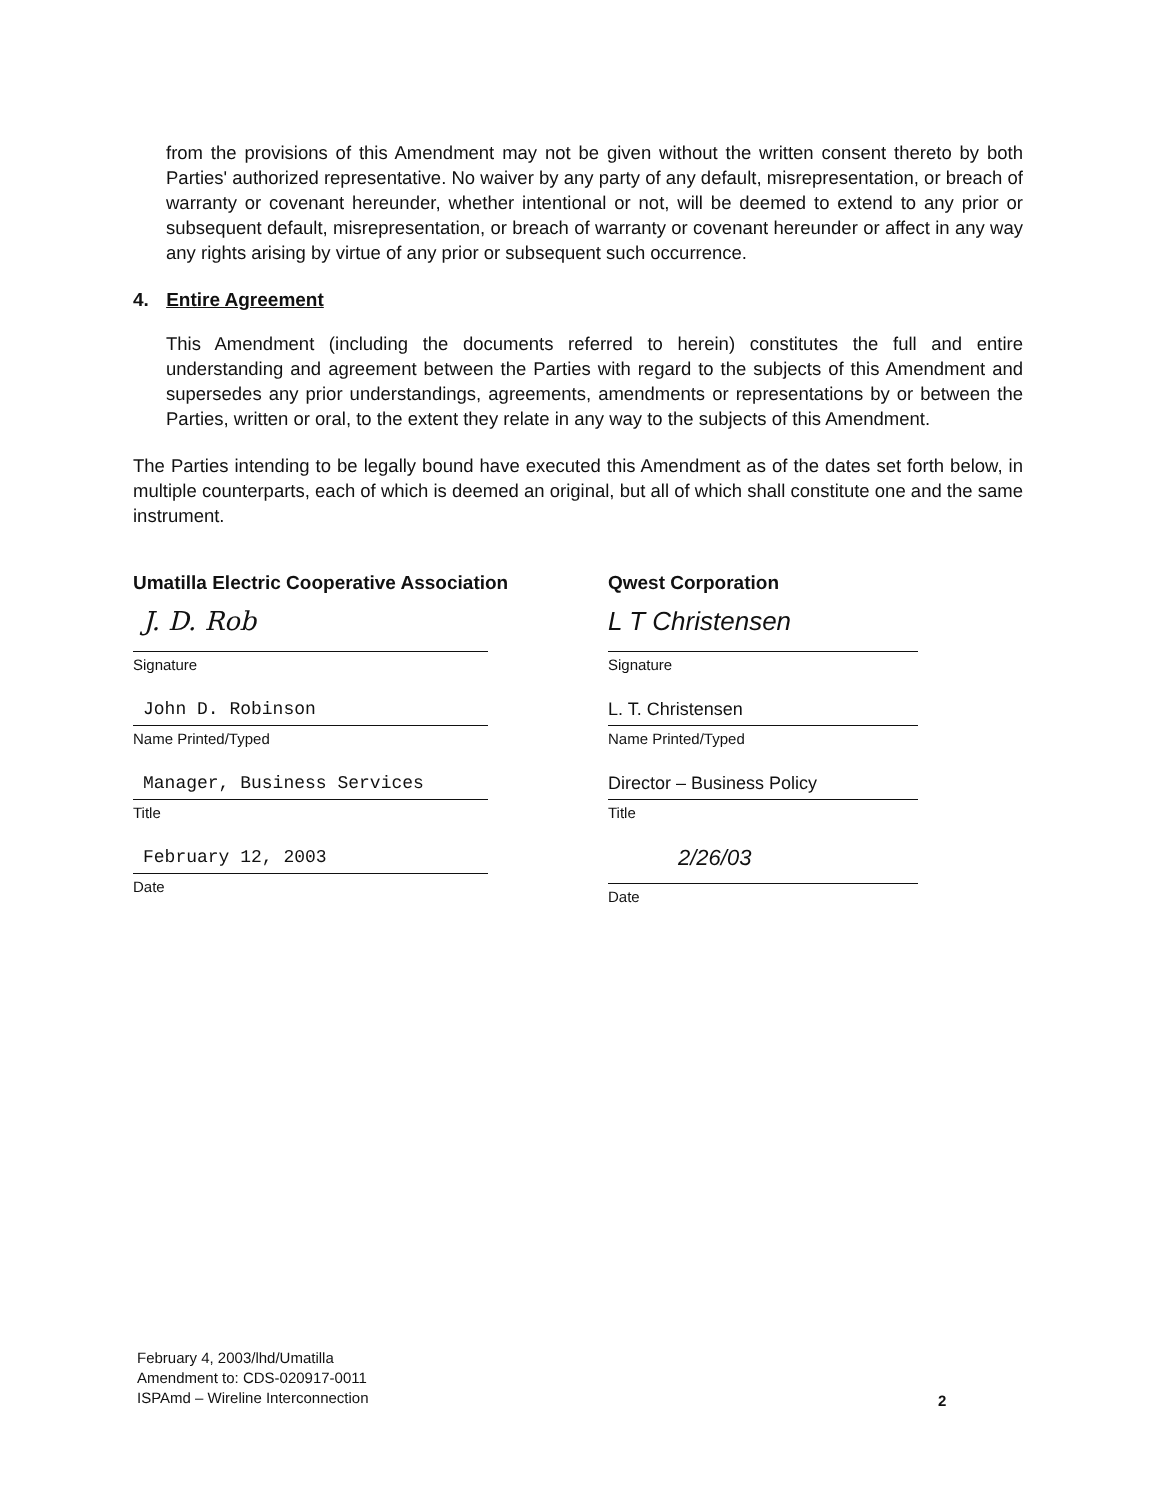from the provisions of this Amendment may not be given without the written consent thereto by both Parties' authorized representative. No waiver by any party of any default, misrepresentation, or breach of warranty or covenant hereunder, whether intentional or not, will be deemed to extend to any prior or subsequent default, misrepresentation, or breach of warranty or covenant hereunder or affect in any way any rights arising by virtue of any prior or subsequent such occurrence.
4. Entire Agreement
This Amendment (including the documents referred to herein) constitutes the full and entire understanding and agreement between the Parties with regard to the subjects of this Amendment and supersedes any prior understandings, agreements, amendments or representations by or between the Parties, written or oral, to the extent they relate in any way to the subjects of this Amendment.
The Parties intending to be legally bound have executed this Amendment as of the dates set forth below, in multiple counterparts, each of which is deemed an original, but all of which shall constitute one and the same instrument.
Umatilla Electric Cooperative Association
J. D. Rob
Signature
John D. Robinson
Name Printed/Typed
Manager, Business Services
Title
February 12, 2003
Date
Qwest Corporation
L T Christensen
Signature
L. T. Christensen
Name Printed/Typed
Director – Business Policy
Title
2/26/03
Date
February 4, 2003/lhd/Umatilla
Amendment to: CDS-020917-0011
ISPAmd – Wireline Interconnection
2